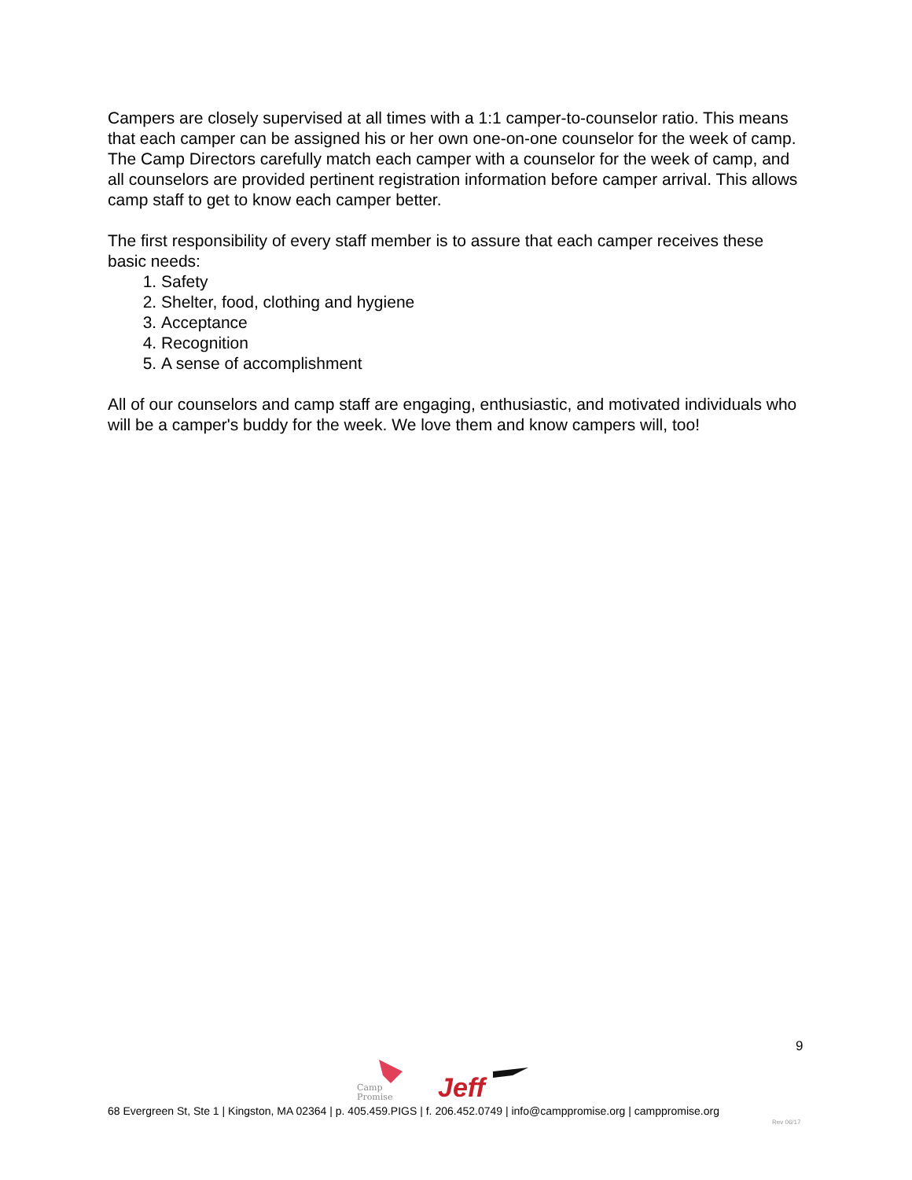Campers are closely supervised at all times with a 1:1 camper-to-counselor ratio. This means that each camper can be assigned his or her own one-on-one counselor for the week of camp. The Camp Directors carefully match each camper with a counselor for the week of camp, and all counselors are provided pertinent registration information before camper arrival. This allows camp staff to get to know each camper better.
The first responsibility of every staff member is to assure that each camper receives these basic needs:
1. Safety
2. Shelter, food, clothing and hygiene
3. Acceptance
4. Recognition
5. A sense of accomplishment
All of our counselors and camp staff are engaging, enthusiastic, and motivated individuals who will be a camper's buddy for the week. We love them and know campers will, too!
9
Camp
Promise
Jeff
68 Evergreen St, Ste 1 | Kingston, MA 02364 | p. 405.459.PIGS | f. 206.452.0749 | info@camppromise.org | camppromise.org
Rev 06/17